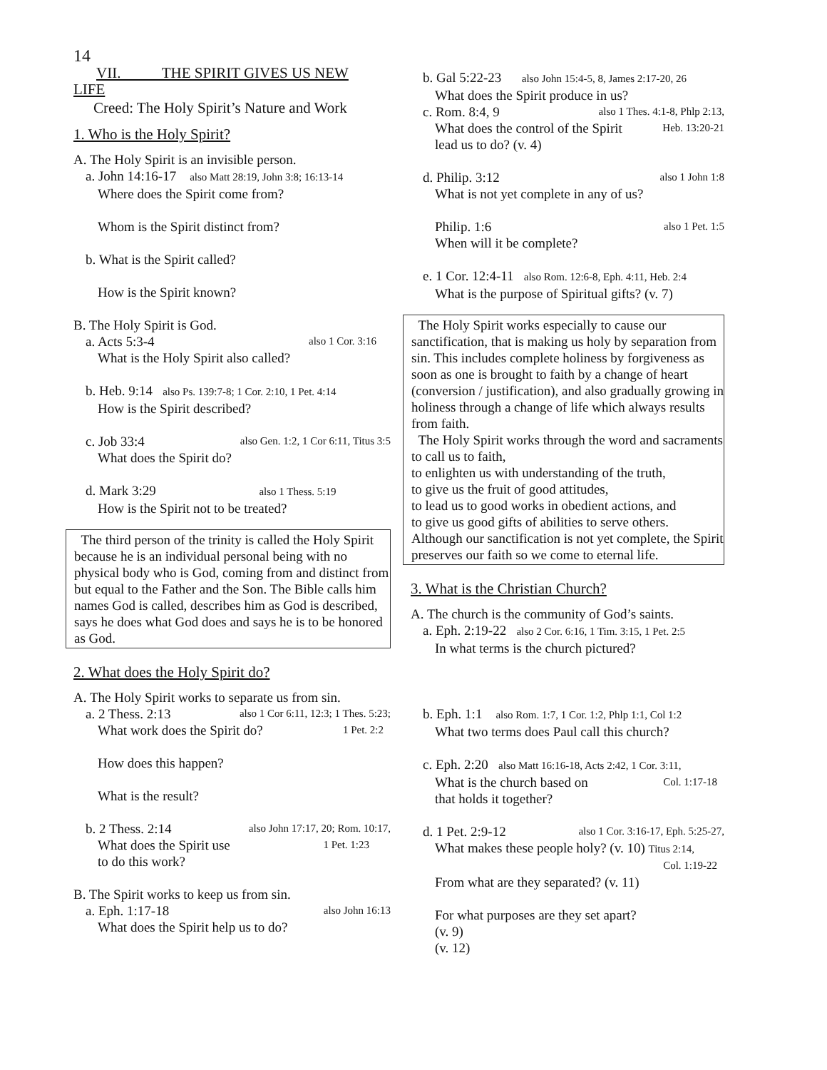14
VII. THE SPIRIT GIVES US NEW
LIFE
Creed: The Holy Spirit’s Nature and Work
1. Who is the Holy Spirit?
A. The Holy Spirit is an invisible person.
a. John 14:16-17 also Matt 28:19, John 3:8; 16:13-14
Where does the Spirit come from?
Whom is the Spirit distinct from?
b. What is the Spirit called?
How is the Spirit known?
B. The Holy Spirit is God.
a. Acts 5:3-4 also 1 Cor. 3:16
What is the Holy Spirit also called?
b. Heb. 9:14 also Ps. 139:7-8; 1 Cor. 2:10, 1 Pet. 4:14
How is the Spirit described?
c. Job 33:4 also Gen. 1:2, 1 Cor 6:11, Titus 3:5
What does the Spirit do?
d. Mark 3:29 also 1 Thess. 5:19
How is the Spirit not to be treated?
The third person of the trinity is called the Holy Spirit because he is an individual personal being with no physical body who is God, coming from and distinct from but equal to the Father and the Son. The Bible calls him names God is called, describes him as God is described, says he does what God does and says he is to be honored as God.
2. What does the Holy Spirit do?
A. The Holy Spirit works to separate us from sin.
a. 2 Thess. 2:13 also 1 Cor 6:11, 12:3; 1 Thes. 5:23;
What work does the Spirit do? 1 Pet. 2:2
How does this happen?
What is the result?
b. 2 Thess. 2:14 also John 17:17, 20; Rom. 10:17,
What does the Spirit use 1 Pet. 1:23
to do this work?
B. The Spirit works to keep us from sin.
a. Eph. 1:17-18 also John 16:13
What does the Spirit help us to do?
b. Gal 5:22-23 also John 15:4-5, 8, James 2:17-20, 26
What does the Spirit produce in us?
c. Rom. 8:4, 9 also 1 Thes. 4:1-8, Phlp 2:13,
What does the control of the Spirit Heb. 13:20-21
lead us to do? (v. 4)
d. Philip. 3:12 also 1 John 1:8
What is not yet complete in any of us?
Philip. 1:6 also 1 Pet. 1:5
When will it be complete?
e. 1 Cor. 12:4-11 also Rom. 12:6-8, Eph. 4:11, Heb. 2:4
What is the purpose of Spiritual gifts? (v. 7)
The Holy Spirit works especially to cause our sanctification, that is making us holy by separation from sin. This includes complete holiness by forgiveness as soon as one is brought to faith by a change of heart (conversion / justification), and also gradually growing in holiness through a change of life which always results from faith.
The Holy Spirit works through the word and sacraments to call us to faith,
to enlighten us with understanding of the truth,
to give us the fruit of good attitudes,
to lead us to good works in obedient actions, and
to give us good gifts of abilities to serve others.
Although our sanctification is not yet complete, the Spirit preserves our faith so we come to eternal life.
3. What is the Christian Church?
A. The church is the community of God’s saints.
a. Eph. 2:19-22 also 2 Cor. 6:16, 1 Tim. 3:15, 1 Pet. 2:5
In what terms is the church pictured?
b. Eph. 1:1 also Rom. 1:7, 1 Cor. 1:2, Phlp 1:1, Col 1:2
What two terms does Paul call this church?
c. Eph. 2:20 also Matt 16:16-18, Acts 2:42, 1 Cor. 3:11,
What is the church based on Col. 1:17-18
that holds it together?
d. 1 Pet. 2:9-12 also 1 Cor. 3:16-17, Eph. 5:25-27,
What makes these people holy? (v. 10) Titus 2:14,
Col. 1:19-22
From what are they separated? (v. 11)
For what purposes are they set apart?
(v. 9)
(v. 12)